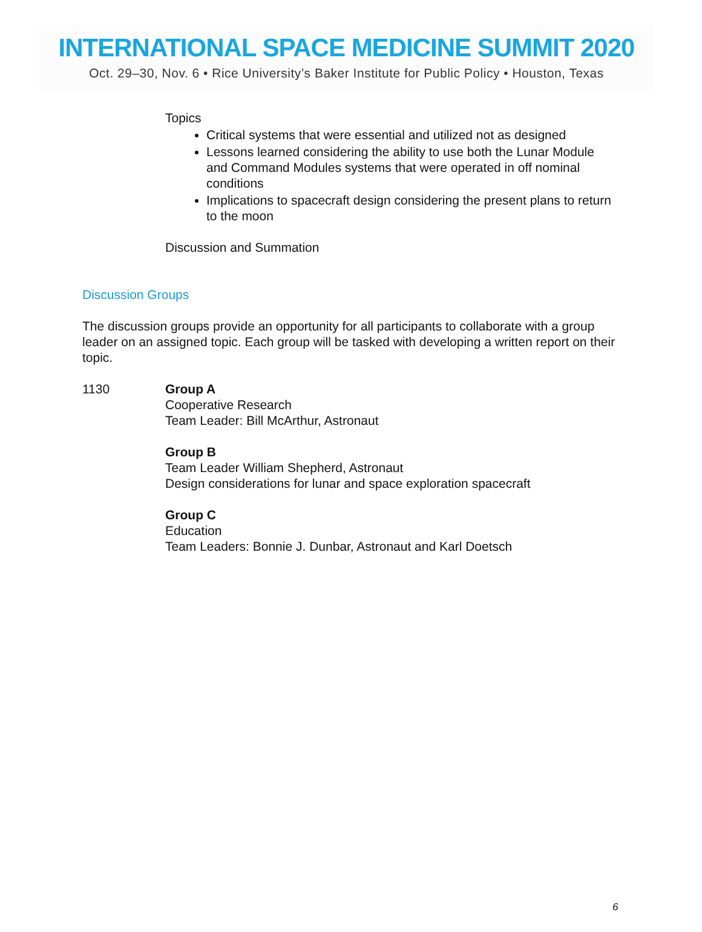INTERNATIONAL SPACE MEDICINE SUMMIT 2020
Oct. 29–30, Nov. 6 • Rice University’s Baker Institute for Public Policy • Houston, Texas
Topics
Critical systems that were essential and utilized not as designed
Lessons learned considering the ability to use both the Lunar Module and Command Modules systems that were operated in off nominal conditions
Implications to spacecraft design considering the present plans to return to the moon
Discussion and Summation
Discussion Groups
The discussion groups provide an opportunity for all participants to collaborate with a group leader on an assigned topic. Each group will be tasked with developing a written report on their topic.
1130 Group A
Cooperative Research
Team Leader: Bill McArthur, Astronaut
Group B
Team Leader William Shepherd, Astronaut
Design considerations for lunar and space exploration spacecraft
Group C
Education
Team Leaders: Bonnie J. Dunbar, Astronaut and Karl Doetsch
6